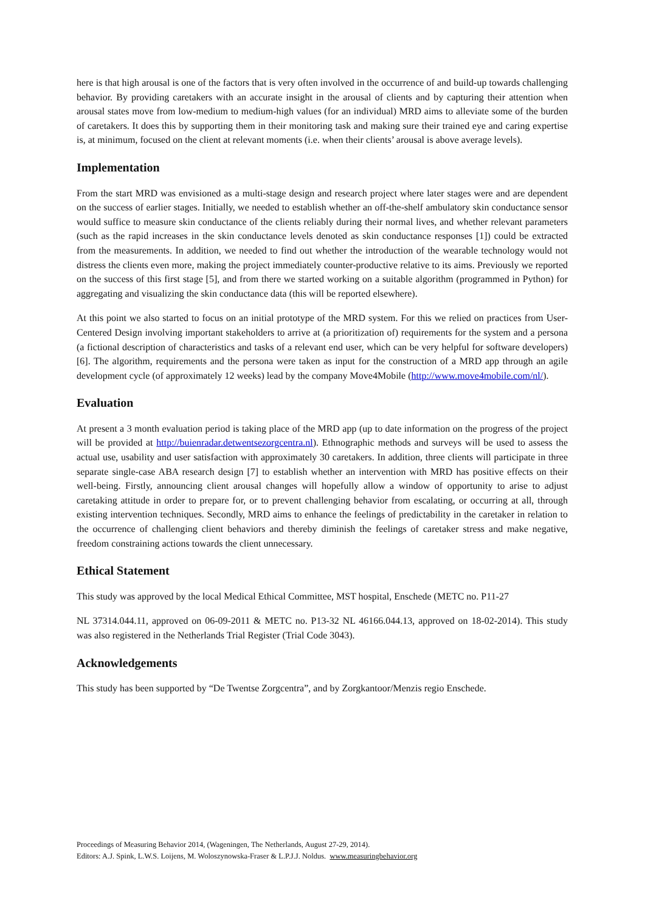here is that high arousal is one of the factors that is very often involved in the occurrence of and build-up towards challenging behavior. By providing caretakers with an accurate insight in the arousal of clients and by capturing their attention when arousal states move from low-medium to medium-high values (for an individual) MRD aims to alleviate some of the burden of caretakers. It does this by supporting them in their monitoring task and making sure their trained eye and caring expertise is, at minimum, focused on the client at relevant moments (i.e. when their clients’ arousal is above average levels).
Implementation
From the start MRD was envisioned as a multi-stage design and research project where later stages were and are dependent on the success of earlier stages. Initially, we needed to establish whether an off-the-shelf ambulatory skin conductance sensor would suffice to measure skin conductance of the clients reliably during their normal lives, and whether relevant parameters (such as the rapid increases in the skin conductance levels denoted as skin conductance responses [1]) could be extracted from the measurements. In addition, we needed to find out whether the introduction of the wearable technology would not distress the clients even more, making the project immediately counter-productive relative to its aims. Previously we reported on the success of this first stage [5], and from there we started working on a suitable algorithm (programmed in Python) for aggregating and visualizing the skin conductance data (this will be reported elsewhere).
At this point we also started to focus on an initial prototype of the MRD system. For this we relied on practices from User-Centered Design involving important stakeholders to arrive at (a prioritization of) requirements for the system and a persona (a fictional description of characteristics and tasks of a relevant end user, which can be very helpful for software developers) [6]. The algorithm, requirements and the persona were taken as input for the construction of a MRD app through an agile development cycle (of approximately 12 weeks) lead by the company Move4Mobile (http://www.move4mobile.com/nl/).
Evaluation
At present a 3 month evaluation period is taking place of the MRD app (up to date information on the progress of the project will be provided at http://buienradar.detwentsezorgcentra.nl). Ethnographic methods and surveys will be used to assess the actual use, usability and user satisfaction with approximately 30 caretakers. In addition, three clients will participate in three separate single-case ABA research design [7] to establish whether an intervention with MRD has positive effects on their well-being. Firstly, announcing client arousal changes will hopefully allow a window of opportunity to arise to adjust caretaking attitude in order to prepare for, or to prevent challenging behavior from escalating, or occurring at all, through existing intervention techniques. Secondly, MRD aims to enhance the feelings of predictability in the caretaker in relation to the occurrence of challenging client behaviors and thereby diminish the feelings of caretaker stress and make negative, freedom constraining actions towards the client unnecessary.
Ethical Statement
This study was approved by the local Medical Ethical Committee, MST hospital, Enschede (METC no. P11-27
NL 37314.044.11, approved on 06-09-2011 & METC no. P13-32 NL 46166.044.13, approved on 18-02-2014). This study was also registered in the Netherlands Trial Register (Trial Code 3043).
Acknowledgements
This study has been supported by “De Twentse Zorgcentra”, and by Zorgkantoor/Menzis regio Enschede.
Proceedings of Measuring Behavior 2014, (Wageningen, The Netherlands, August 27-29, 2014).
Editors: A.J. Spink, L.W.S. Loijens, M. Woloszynowska-Fraser & L.P.J.J. Noldus. www.measuringbehavior.org